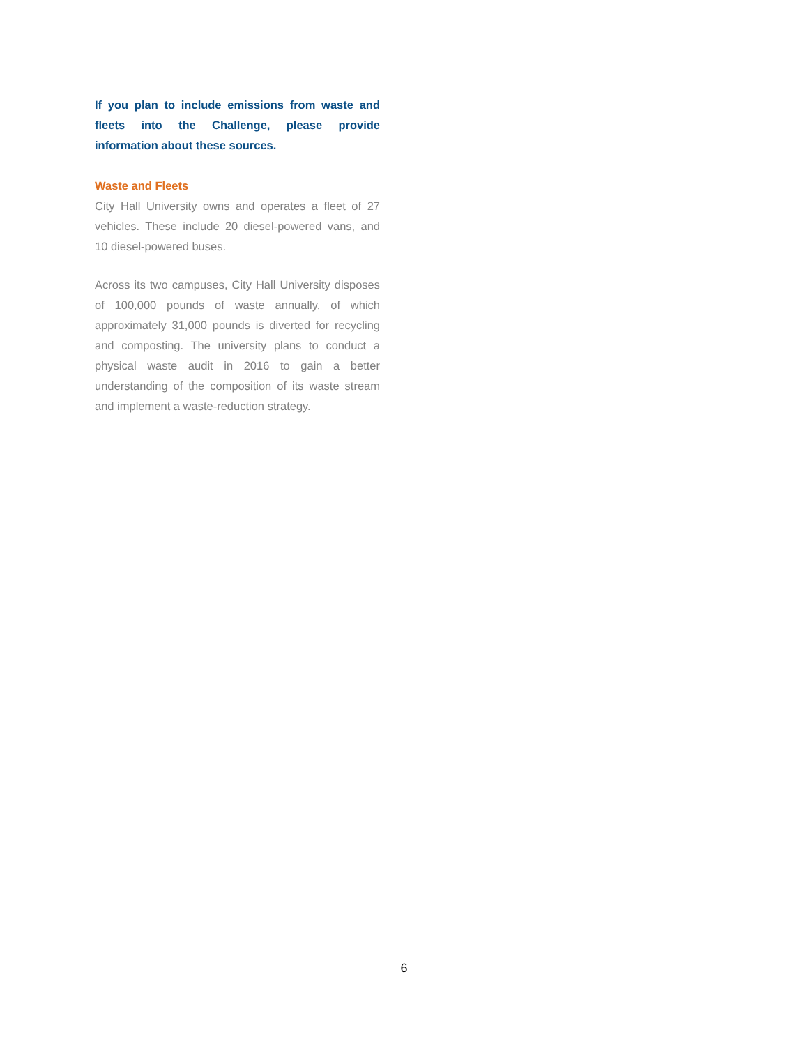If you plan to include emissions from waste and fleets into the Challenge, please provide information about these sources.
Waste and Fleets
City Hall University owns and operates a fleet of 27 vehicles. These include 20 diesel-powered vans, and 10 diesel-powered buses.
Across its two campuses, City Hall University disposes of 100,000 pounds of waste annually, of which approximately 31,000 pounds is diverted for recycling and composting. The university plans to conduct a physical waste audit in 2016 to gain a better understanding of the composition of its waste stream and implement a waste-reduction strategy.
6